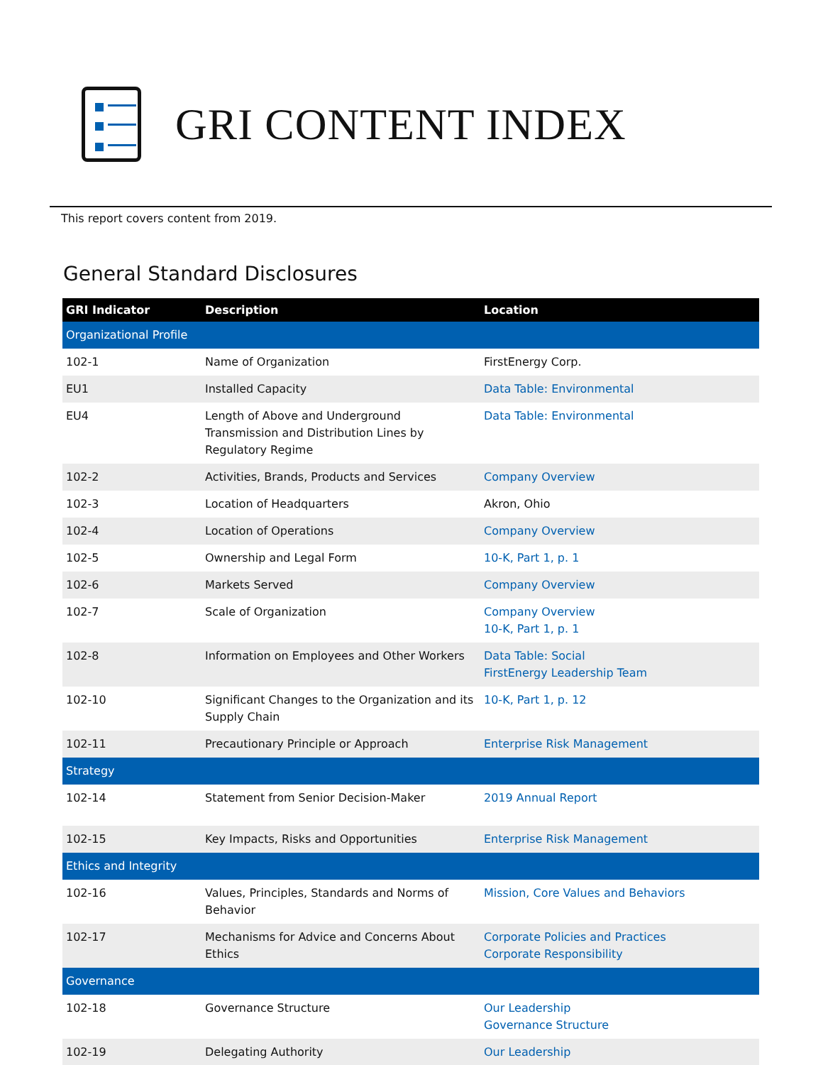GRI CONTENT INDEX
This report covers content from 2019.
General Standard Disclosures
| GRI Indicator | Description | Location |
| --- | --- | --- |
| Organizational Profile | | |
| 102-1 | Name of Organization | FirstEnergy Corp. |
| EU1 | Installed Capacity | Data Table: Environmental |
| EU4 | Length of Above and Underground Transmission and Distribution Lines by Regulatory Regime | Data Table: Environmental |
| 102-2 | Activities, Brands, Products and Services | Company Overview |
| 102-3 | Location of Headquarters | Akron, Ohio |
| 102-4 | Location of Operations | Company Overview |
| 102-5 | Ownership and Legal Form | 10-K, Part 1, p. 1 |
| 102-6 | Markets Served | Company Overview |
| 102-7 | Scale of Organization | Company Overview 10-K, Part 1, p. 1 |
| 102-8 | Information on Employees and Other Workers | Data Table: Social FirstEnergy Leadership Team |
| 102-10 | Significant Changes to the Organization and its Supply Chain | 10-K, Part 1, p. 12 |
| 102-11 | Precautionary Principle or Approach | Enterprise Risk Management |
| Strategy | | |
| 102-14 | Statement from Senior Decision-Maker | 2019 Annual Report |
| 102-15 | Key Impacts, Risks and Opportunities | Enterprise Risk Management |
| Ethics and Integrity | | |
| 102-16 | Values, Principles, Standards and Norms of Behavior | Mission, Core Values and Behaviors |
| 102-17 | Mechanisms for Advice and Concerns About Ethics | Corporate Policies and Practices Corporate Responsibility |
| Governance | | |
| 102-18 | Governance Structure | Our Leadership Governance Structure |
| 102-19 | Delegating Authority | Our Leadership |